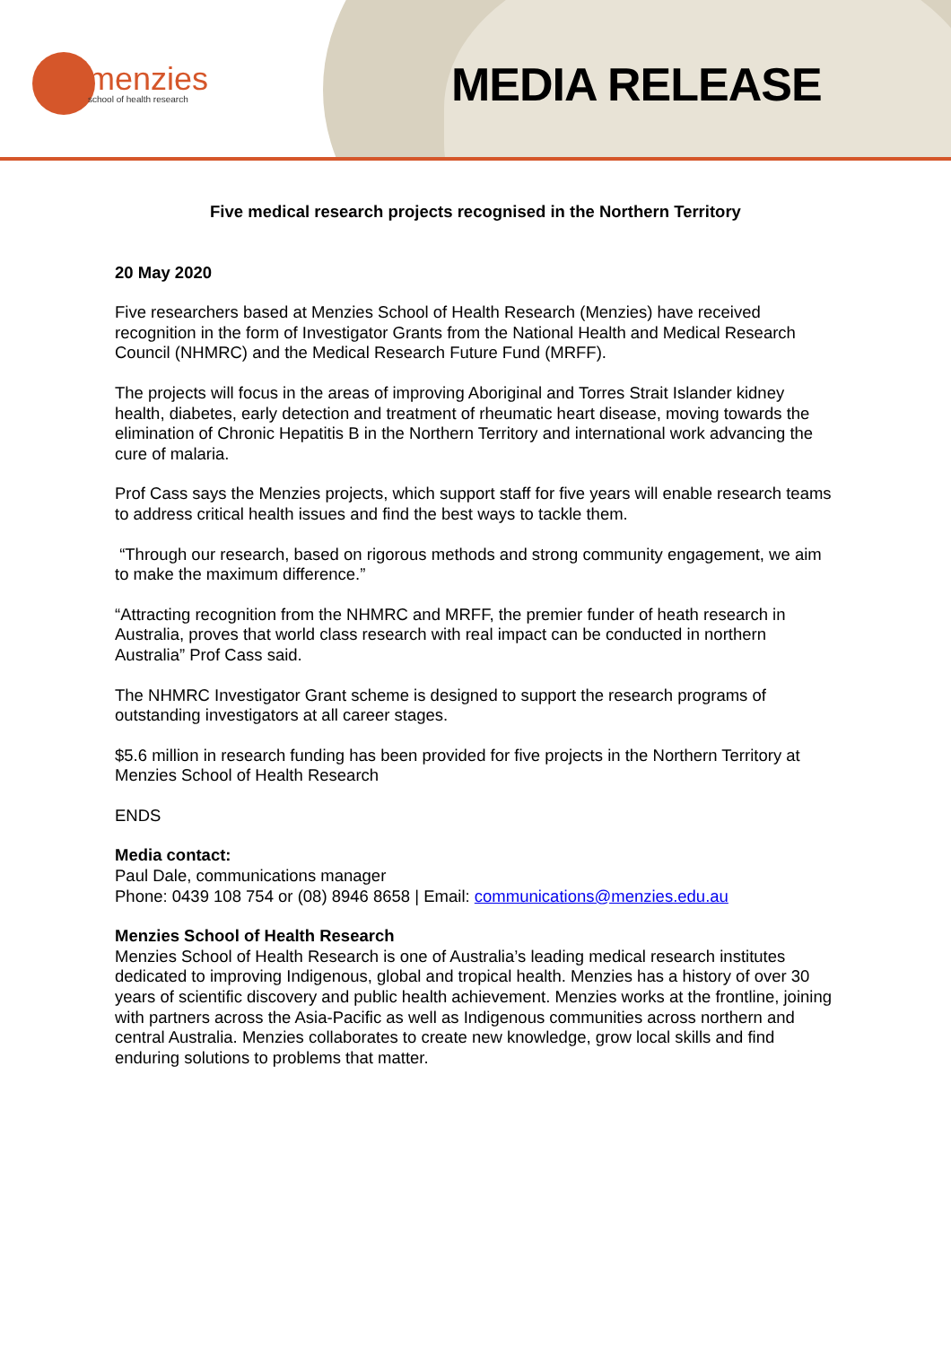menzies
school of health research
MEDIA RELEASE
Five medical research projects recognised in the Northern Territory
20 May 2020
Five researchers based at Menzies School of Health Research (Menzies) have received recognition in the form of Investigator Grants from the National Health and Medical Research Council (NHMRC) and the Medical Research Future Fund (MRFF).
The projects will focus in the areas of improving Aboriginal and Torres Strait Islander kidney health, diabetes, early detection and treatment of rheumatic heart disease, moving towards the elimination of Chronic Hepatitis B in the Northern Territory and international work advancing the cure of malaria.
Prof Cass says the Menzies projects, which support staff for five years will enable research teams to address critical health issues and find the best ways to tackle them.
“Through our research, based on rigorous methods and strong community engagement, we aim to make the maximum difference.”
“Attracting recognition from the NHMRC and MRFF, the premier funder of heath research in Australia, proves that world class research with real impact can be conducted in northern Australia” Prof Cass said.
The NHMRC Investigator Grant scheme is designed to support the research programs of outstanding investigators at all career stages.
$5.6 million in research funding has been provided for five projects in the Northern Territory at Menzies School of Health Research
ENDS
Media contact:
Paul Dale, communications manager
Phone: 0439 108 754 or (08) 8946 8658 | Email: communications@menzies.edu.au
Menzies School of Health Research
Menzies School of Health Research is one of Australia’s leading medical research institutes dedicated to improving Indigenous, global and tropical health. Menzies has a history of over 30 years of scientific discovery and public health achievement. Menzies works at the frontline, joining with partners across the Asia-Pacific as well as Indigenous communities across northern and central Australia. Menzies collaborates to create new knowledge, grow local skills and find enduring solutions to problems that matter.